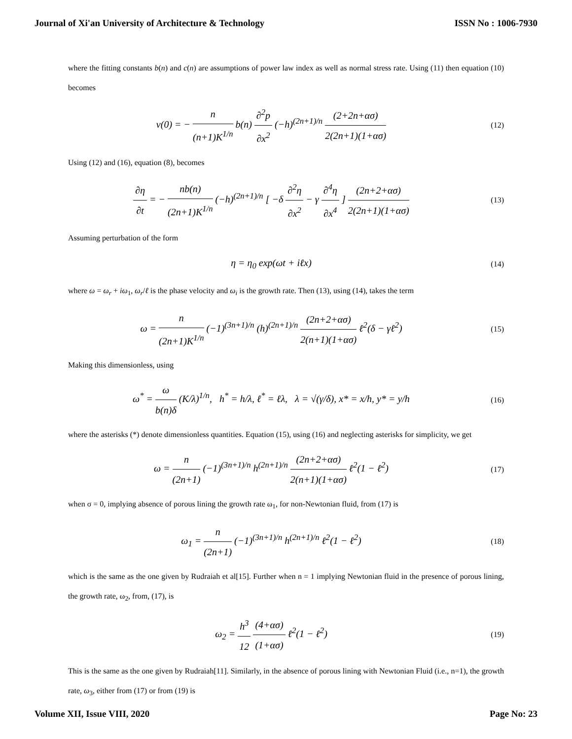Journal of Xi'an University of Architecture & Technology ISSN No : 1006-7930
where the fitting constants b(n) and c(n) are assumptions of power law index as well as normal stress rate. Using (11) then equation (10) becomes
v(0) = − n (n+1)K<sup>1/n</sup> b(n) ∂<sup>2</sup>p ∂x<sup>2</sup> (−h)<sup>(2n+1)/n</sup> (2+2n+ασ) 2(2n+1)(1+ασ)
(12)
Using (12) and (16), equation (8), becomes
∂η ∂t = − nb(n) (2n+1)K<sup>1/n</sup> (−h)<sup>(2n+1)/n</sup> [ −δ ∂<sup>2</sup>η ∂x<sup>2</sup> − γ ∂<sup>4</sup>η ∂x<sup>4</sup> ] (2n+2+ασ) 2(2n+1)(1+ασ)
(13)
Assuming perturbation of the form
η = η<sub>0</sub> exp(ωt + iℓx)
(14)
where ω = ω<sub>r</sub> + iω<sub>1</sub>, ω<sub>r</sub>/ℓ is the phase velocity and ω<sub>i</sub> is the growth rate. Then (13), using (14), takes the term
ω = n (2n+1)K<sup>1/n</sup> (−1)<sup>(3n+1)/n</sup> (h)<sup>(2n+1)/n</sup> (2n+2+ασ) 2(n+1)(1+ασ) ℓ<sup>2</sup>(δ − γℓ<sup>2</sup>)
(15)
Making this dimensionless, using
ω<sup>*</sup> = ω b(n)δ (K/λ)<sup>1/n</sup>, h<sup>*</sup> = h/λ, ℓ<sup>*</sup> = ℓλ, λ = √(γ/δ), x* = x/h, y* = y/h
(16)
where the asterisks (*) denote dimensionless quantities. Equation (15), using (16) and neglecting asterisks for simplicity, we get
ω = n (2n+1) (−1)<sup>(3n+1)/n</sup> h<sup>(2n+1)/n</sup> (2n+2+ασ) 2(n+1)(1+ασ) ℓ<sup>2</sup>(1 − ℓ<sup>2</sup>)
(17)
when σ = 0, implying absence of porous lining the growth rate ω<sub>1</sub>, for non-Newtonian fluid, from (17) is
ω<sub>1</sub> = n (2n+1) (−1)<sup>(3n+1)/n</sup> h<sup>(2n+1)/n</sup> ℓ<sup>2</sup>(1 − ℓ<sup>2</sup>)
(18)
which is the same as the one given by Rudraiah et al[15]. Further when n = 1 implying Newtonian fluid in the presence of porous lining, the growth rate, ω<sub>2</sub>, from, (17), is
ω<sub>2</sub> = h<sup>3</sup> 12 (4+ασ) (1+ασ) ℓ<sup>2</sup>(1 − ℓ<sup>2</sup>)
(19)
This is the same as the one given by Rudraiah[11]. Similarly, in the absence of porous lining with Newtonian Fluid (i.e., n=1), the growth rate, ω<sub>3</sub>, either from (17) or from (19) is
Volume XII, Issue VIII, 2020 Page No: 23